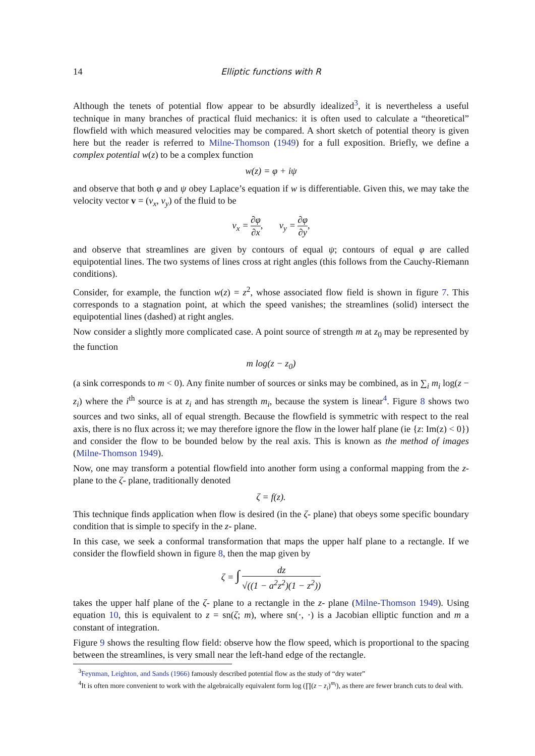14 Elliptic functions with R
Although the tenets of potential flow appear to be absurdly idealized<sup>3</sup>, it is nevertheless a useful technique in many branches of practical fluid mechanics: it is often used to calculate a “theoretical” flowfield with which measured velocities may be compared. A short sketch of potential theory is given here but the reader is referred to Milne-Thomson (1949) for a full exposition. Briefly, we define a complex potential w(z) to be a complex function
w(z) = φ + iψ
and observe that both φ and ψ obey Laplace’s equation if w is differentiable. Given this, we may take the velocity vector v = (v<sub>x</sub>, v<sub>y</sub>) of the fluid to be
v<sub>x</sub> = ∂φ ∂x, v<sub>y</sub> = ∂φ ∂y,
and observe that streamlines are given by contours of equal ψ; contours of equal φ are called equipotential lines. The two systems of lines cross at right angles (this follows from the Cauchy-Riemann conditions).
Consider, for example, the function w(z) = z<sup>2</sup>, whose associated flow field is shown in figure 7. This corresponds to a stagnation point, at which the speed vanishes; the streamlines (solid) intersect the equipotential lines (dashed) at right angles.
Now consider a slightly more complicated case. A point source of strength m at z<sub>0</sub> may be represented by the function
m log(z − z<sub>0</sub>)
(a sink corresponds to m < 0). Any finite number of sources or sinks may be combined, as in ∑<sub>i</sub> m<sub>i</sub> log(z − z<sub>i</sub>) where the i<sup>th</sup> source is at z<sub>i</sub> and has strength m<sub>i</sub>, because the system is linear<sup>4</sup>. Figure 8 shows two sources and two sinks, all of equal strength. Because the flowfield is symmetric with respect to the real axis, there is no flux across it; we may therefore ignore the flow in the lower half plane (ie {z: Im(z) < 0}) and consider the flow to be bounded below by the real axis. This is known as the method of images (Milne-Thomson 1949).
Now, one may transform a potential flowfield into another form using a conformal mapping from the z- plane to the ζ- plane, traditionally denoted
ζ = f(z).
This technique finds application when flow is desired (in the ζ- plane) that obeys some specific boundary condition that is simple to specify in the z- plane.
In this case, we seek a conformal transformation that maps the upper half plane to a rectangle. If we consider the flowfield shown in figure 8, then the map given by
ζ = ∫ dz √((1 − a<sup>2</sup>z<sup>2</sup>)(1 − z<sup>2</sup>))
takes the upper half plane of the ζ- plane to a rectangle in the z- plane (Milne-Thomson 1949). Using equation 10, this is equivalent to z = sn(ζ; m), where sn(·, ·) is a Jacobian elliptic function and m a constant of integration.
Figure 9 shows the resulting flow field: observe how the flow speed, which is proportional to the spacing between the streamlines, is very small near the left-hand edge of the rectangle.
<sup>3</sup> Feynman, Leighton, and Sands (1966) famously described potential flow as the study of “dry water”
<sup>4</sup> It is often more convenient to work with the algebraically equivalent form log (∏(z − z<sub>i</sub>)<sup>m<sub>i</sub></sup>), as there are fewer branch cuts to deal with.